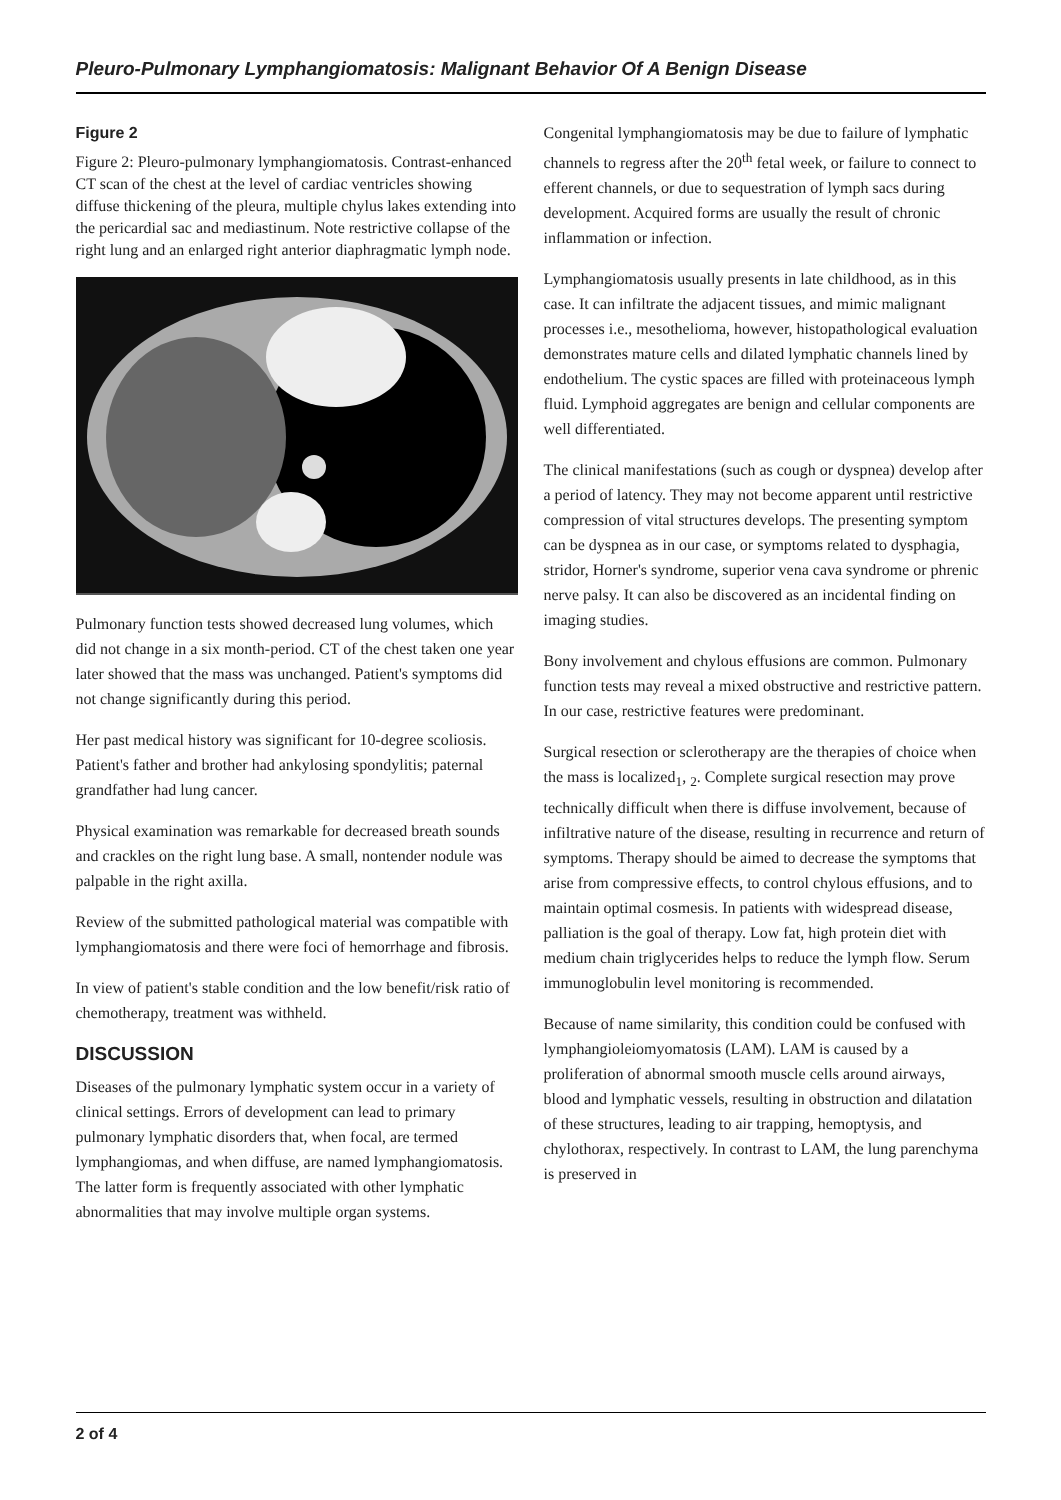Pleuro-Pulmonary Lymphangiomatosis: Malignant Behavior Of A Benign Disease
Figure 2
Figure 2: Pleuro-pulmonary lymphangiomatosis. Contrast-enhanced CT scan of the chest at the level of cardiac ventricles showing diffuse thickening of the pleura, multiple chylus lakes extending into the pericardial sac and mediastinum. Note restrictive collapse of the right lung and an enlarged right anterior diaphragmatic lymph node.
Pulmonary function tests showed decreased lung volumes, which did not change in a six month-period. CT of the chest taken one year later showed that the mass was unchanged. Patient's symptoms did not change significantly during this period.
Her past medical history was significant for 10-degree scoliosis. Patient's father and brother had ankylosing spondylitis; paternal grandfather had lung cancer.
Physical examination was remarkable for decreased breath sounds and crackles on the right lung base. A small, nontender nodule was palpable in the right axilla.
Review of the submitted pathological material was compatible with lymphangiomatosis and there were foci of hemorrhage and fibrosis.
In view of patient's stable condition and the low benefit/risk ratio of chemotherapy, treatment was withheld.
DISCUSSION
Diseases of the pulmonary lymphatic system occur in a variety of clinical settings. Errors of development can lead to primary pulmonary lymphatic disorders that, when focal, are termed lymphangiomas, and when diffuse, are named lymphangiomatosis. The latter form is frequently associated with other lymphatic abnormalities that may involve multiple organ systems.
Congenital lymphangiomatosis may be due to failure of lymphatic channels to regress after the 20<sup>th</sup> fetal week, or failure to connect to efferent channels, or due to sequestration of lymph sacs during development. Acquired forms are usually the result of chronic inflammation or infection.
Lymphangiomatosis usually presents in late childhood, as in this case. It can infiltrate the adjacent tissues, and mimic malignant processes i.e., mesothelioma, however, histopathological evaluation demonstrates mature cells and dilated lymphatic channels lined by endothelium. The cystic spaces are filled with proteinaceous lymph fluid. Lymphoid aggregates are benign and cellular components are well differentiated.
The clinical manifestations (such as cough or dyspnea) develop after a period of latency. They may not become apparent until restrictive compression of vital structures develops. The presenting symptom can be dyspnea as in our case, or symptoms related to dysphagia, stridor, Horner's syndrome, superior vena cava syndrome or phrenic nerve palsy. It can also be discovered as an incidental finding on imaging studies.
Bony involvement and chylous effusions are common. Pulmonary function tests may reveal a mixed obstructive and restrictive pattern. In our case, restrictive features were predominant.
Surgical resection or sclerotherapy are the therapies of choice when the mass is localized<sub>1</sub>, <sub>2</sub>. Complete surgical resection may prove technically difficult when there is diffuse involvement, because of infiltrative nature of the disease, resulting in recurrence and return of symptoms. Therapy should be aimed to decrease the symptoms that arise from compressive effects, to control chylous effusions, and to maintain optimal cosmesis. In patients with widespread disease, palliation is the goal of therapy. Low fat, high protein diet with medium chain triglycerides helps to reduce the lymph flow. Serum immunoglobulin level monitoring is recommended.
Because of name similarity, this condition could be confused with lymphangioleiomyomatosis (LAM). LAM is caused by a proliferation of abnormal smooth muscle cells around airways, blood and lymphatic vessels, resulting in obstruction and dilatation of these structures, leading to air trapping, hemoptysis, and chylothorax, respectively. In contrast to LAM, the lung parenchyma is preserved in
2 of 4